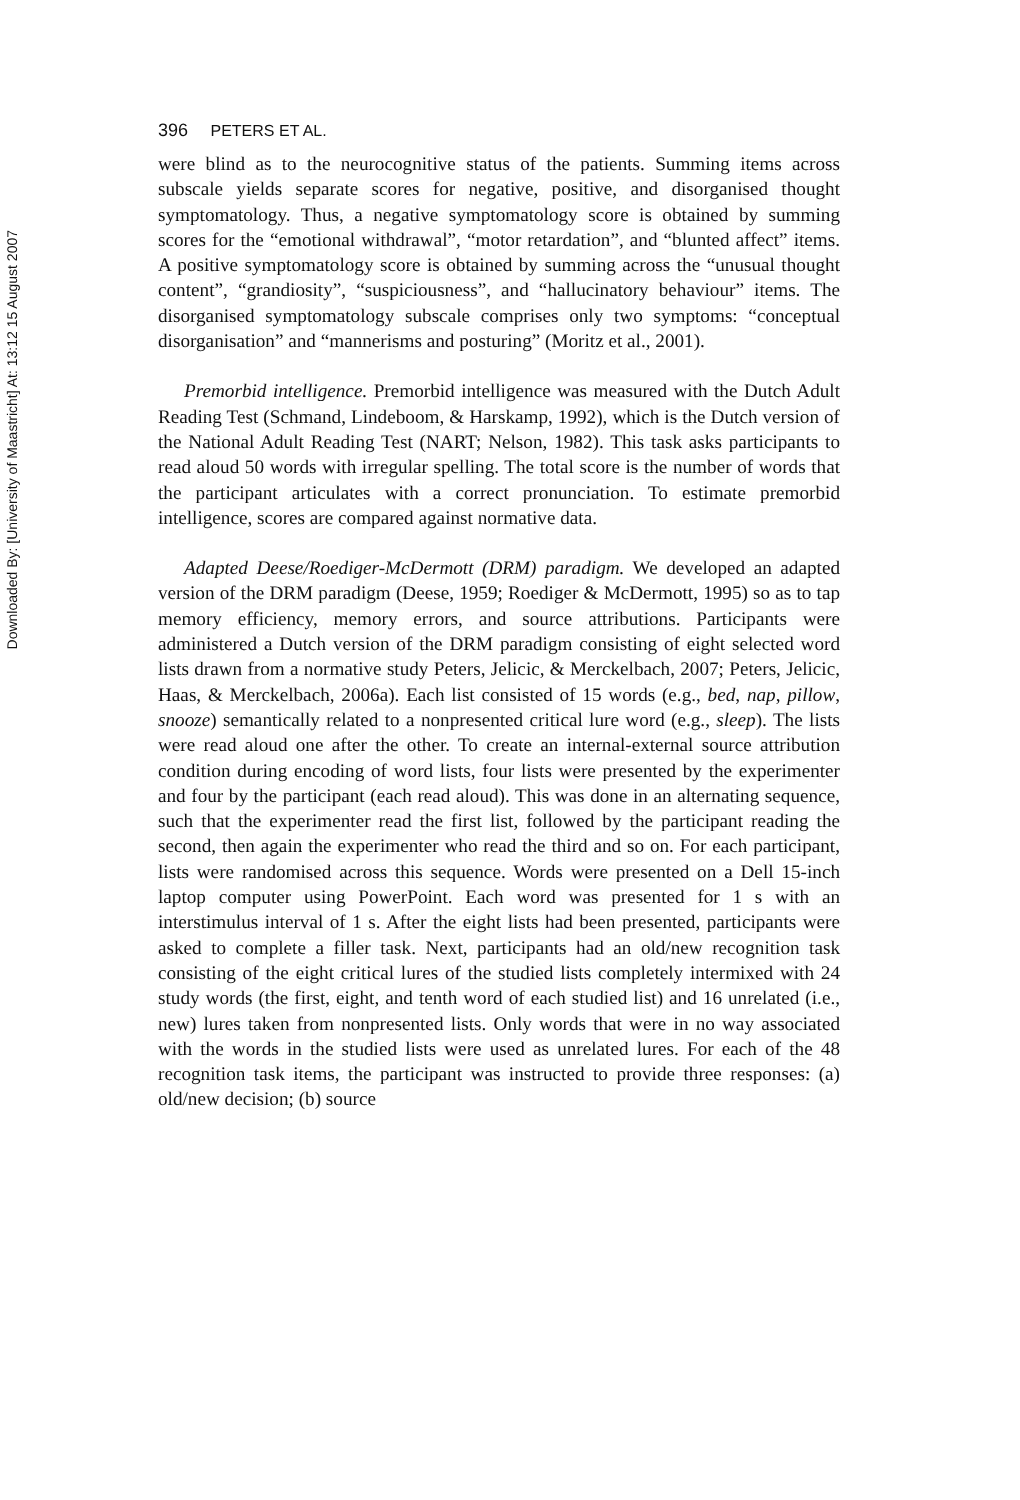Downloaded By: [University of Maastricht] At: 13:12 15 August 2007
396 PETERS ET AL.
were blind as to the neurocognitive status of the patients. Summing items across subscale yields separate scores for negative, positive, and disorganised thought symptomatology. Thus, a negative symptomatology score is obtained by summing scores for the “emotional withdrawal”, “motor retardation”, and “blunted affect” items. A positive symptomatology score is obtained by summing across the “unusual thought content”, “grandiosity”, “suspiciousness”, and “hallucinatory behaviour” items. The disorganised symptomatology subscale comprises only two symptoms: “conceptual disorganisation” and “mannerisms and posturing” (Moritz et al., 2001).
Premorbid intelligence. Premorbid intelligence was measured with the Dutch Adult Reading Test (Schmand, Lindeboom, & Harskamp, 1992), which is the Dutch version of the National Adult Reading Test (NART; Nelson, 1982). This task asks participants to read aloud 50 words with irregular spelling. The total score is the number of words that the participant articulates with a correct pronunciation. To estimate premorbid intelligence, scores are compared against normative data.
Adapted Deese/Roediger-McDermott (DRM) paradigm. We developed an adapted version of the DRM paradigm (Deese, 1959; Roediger & McDermott, 1995) so as to tap memory efficiency, memory errors, and source attributions. Participants were administered a Dutch version of the DRM paradigm consisting of eight selected word lists drawn from a normative study Peters, Jelicic, & Merckelbach, 2007; Peters, Jelicic, Haas, & Merckelbach, 2006a). Each list consisted of 15 words (e.g., bed, nap, pillow, snooze) semantically related to a nonpresented critical lure word (e.g., sleep). The lists were read aloud one after the other. To create an internal-external source attribution condition during encoding of word lists, four lists were presented by the experimenter and four by the participant (each read aloud). This was done in an alternating sequence, such that the experimenter read the first list, followed by the participant reading the second, then again the experimenter who read the third and so on. For each participant, lists were randomised across this sequence. Words were presented on a Dell 15-inch laptop computer using PowerPoint. Each word was presented for 1 s with an interstimulus interval of 1 s. After the eight lists had been presented, participants were asked to complete a filler task. Next, participants had an old/new recognition task consisting of the eight critical lures of the studied lists completely intermixed with 24 study words (the first, eight, and tenth word of each studied list) and 16 unrelated (i.e., new) lures taken from nonpresented lists. Only words that were in no way associated with the words in the studied lists were used as unrelated lures. For each of the 48 recognition task items, the participant was instructed to provide three responses: (a) old/new decision; (b) source